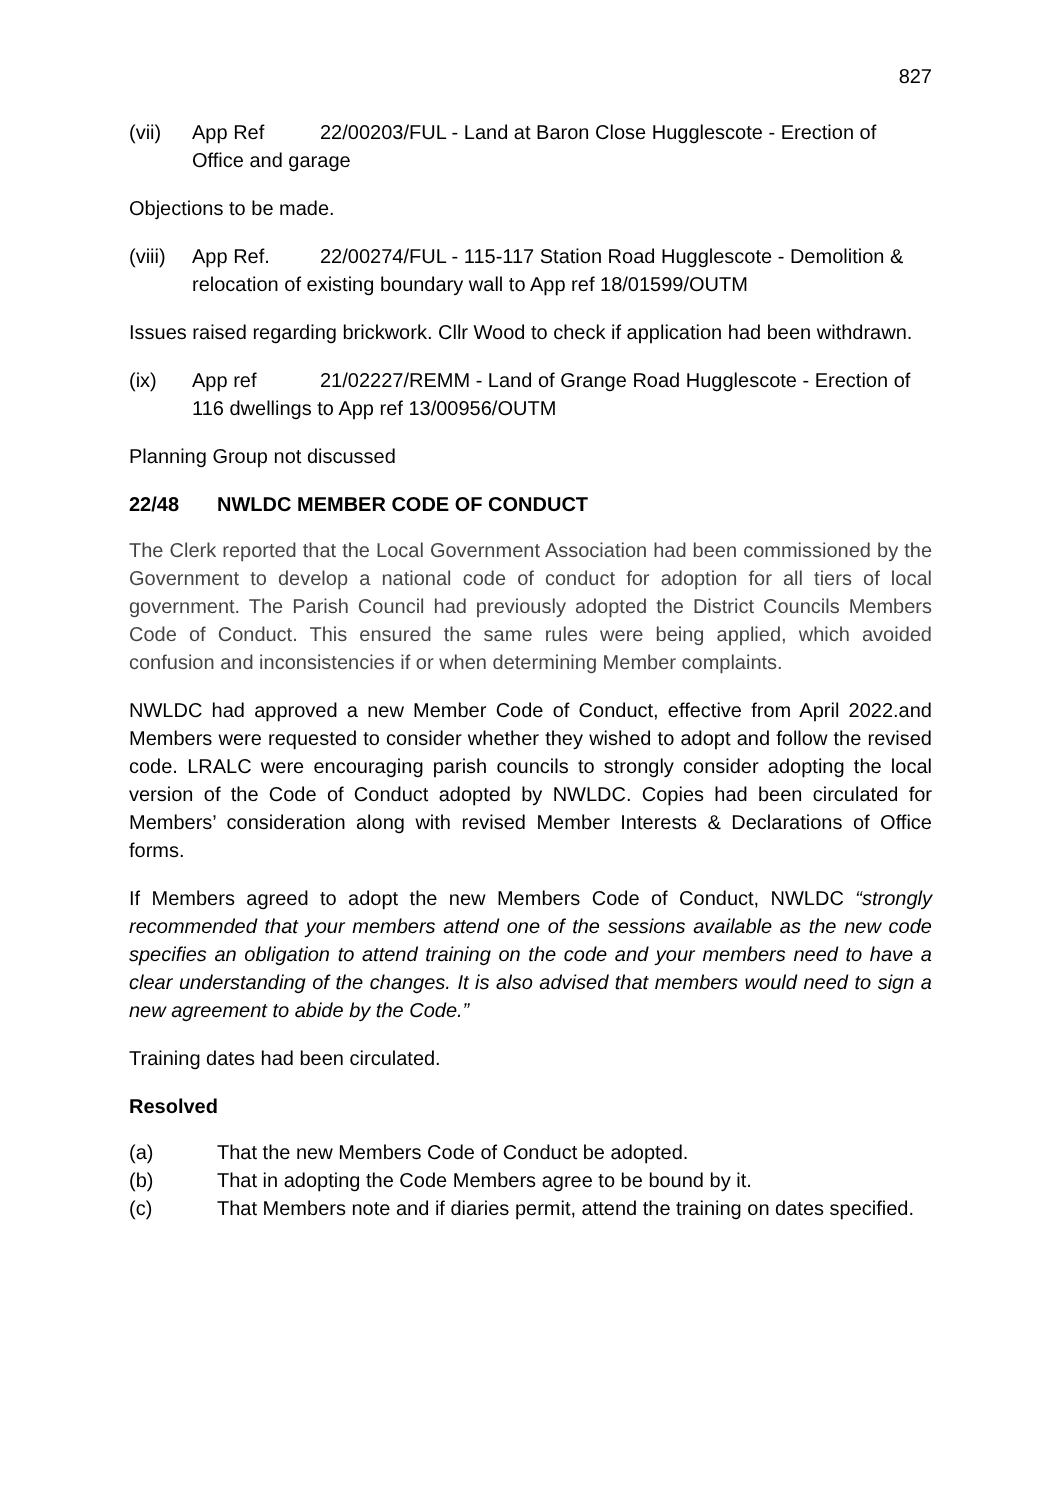827
(vii) App Ref 22/00203/FUL - Land at Baron Close Hugglescote - Erection of Office and garage
Objections to be made.
(viii)
App Ref. 22/00274/FUL - 115-117 Station Road Hugglescote - Demolition & relocation of existing boundary wall to App ref 18/01599/OUTM
Issues raised regarding brickwork. Cllr Wood to check if application had been withdrawn.
(ix) App ref 21/02227/REMM - Land of Grange Road Hugglescote - Erection of 116 dwellings to App ref 13/00956/OUTM
Planning Group not discussed
22/48 NWLDC MEMBER CODE OF CONDUCT
The Clerk reported that the Local Government Association had been commissioned by the Government to develop a national code of conduct for adoption for all tiers of local government. The Parish Council had previously adopted the District Councils Members Code of Conduct. This ensured the same rules were being applied, which avoided confusion and inconsistencies if or when determining Member complaints.
NWLDC had approved a new Member Code of Conduct, effective from April 2022.and Members were requested to consider whether they wished to adopt and follow the revised code. LRALC were encouraging parish councils to strongly consider adopting the local version of the Code of Conduct adopted by NWLDC. Copies had been circulated for Members’ consideration along with revised Member Interests & Declarations of Office forms.
If Members agreed to adopt the new Members Code of Conduct, NWLDC “strongly recommended that your members attend one of the sessions available as the new code specifies an obligation to attend training on the code and your members need to have a clear understanding of the changes. It is also advised that members would need to sign a new agreement to abide by the Code.”
Training dates had been circulated.
Resolved
(a) That the new Members Code of Conduct be adopted.
(b) That in adopting the Code Members agree to be bound by it.
(c) That Members note and if diaries permit, attend the training on dates specified.